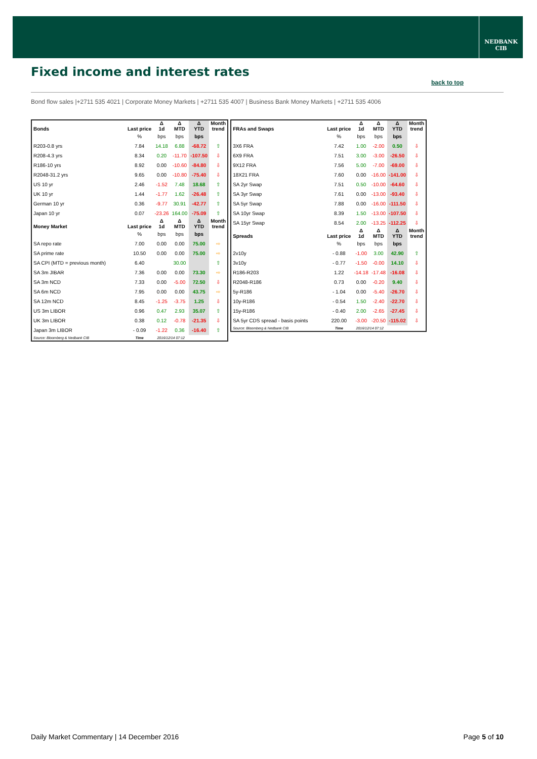NEDBANK
CIB
Fixed income and interest rates
back to top
Bond flow sales |+2711 535 4021 | Corporate Money Markets | +2711 535 4007 | Business Bank Money Markets | +2711 535 4006
| Bonds | Last price | Δ 1d | Δ MTD | Δ YTD | Month trend |
| --- | --- | --- | --- | --- | --- |
| | % | bps | bps | bps | |
| R203-0.8 yrs | 7.84 | 14.18 | 6.88 | -68.72 | ⇧ |
| R208-4.3 yrs | 8.34 | 0.20 | -11.70 | -107.50 | ⇩ |
| R186-10 yrs | 8.92 | 0.00 | -10.60 | -84.80 | ⇩ |
| R2048-31.2 yrs | 9.65 | 0.00 | -10.80 | -75.40 | ⇩ |
| US 10 yr | 2.46 | -1.52 | 7.48 | 18.68 | ⇧ |
| UK 10 yr | 1.44 | -1.77 | 1.62 | -26.48 | ⇧ |
| German 10 yr | 0.36 | -9.77 | 30.91 | -42.77 | ⇧ |
| Japan 10 yr | 0.07 | -23.26 | 164.00 | -75.09 | ⇧ |
| Money Market | Last price | Δ 1d | Δ MTD | Δ YTD | Month trend |
| | % | bps | bps | bps | |
| SA repo rate | 7.00 | 0.00 | 0.00 | 75.00 | ⇨ |
| SA prime rate | 10.50 | 0.00 | 0.00 | 75.00 | ⇨ |
| SA CPI (MTD = previous month) | 6.40 | | 30.00 | | ⇧ |
| SA 3m JIBAR | 7.36 | 0.00 | 0.00 | 73.30 | ⇨ |
| SA 3m NCD | 7.33 | 0.00 | -5.00 | 72.50 | ⇩ |
| SA 6m NCD | 7.95 | 0.00 | 0.00 | 43.75 | ⇨ |
| SA 12m NCD | 8.45 | -1.25 | -3.75 | 1.25 | ⇩ |
| US 3m LIBOR | 0.96 | 0.47 | 2.93 | 35.07 | ⇧ |
| UK 3m LIBOR | 0.38 | 0.12 | -0.78 | -21.35 | ⇩ |
| Japan 3m LIBOR | - 0.09 | -1.22 | 0.36 | -16.40 | ⇧ |
| Source: Bloomberg & Nedbank CIB | Time | 2016/12/14 07:12 | | | |
| FRAs and Swaps | Last price | Δ 1d | Δ MTD | Δ YTD | Month trend |
| --- | --- | --- | --- | --- | --- |
| | % | bps | bps | bps | |
| 3X6 FRA | 7.42 | 1.00 | -2.00 | 0.50 | ⇩ |
| 6X9 FRA | 7.51 | 3.00 | -3.00 | -26.50 | ⇩ |
| 9X12 FRA | 7.56 | 5.00 | -7.00 | -69.00 | ⇩ |
| 18X21 FRA | 7.60 | 0.00 | -16.00 | -141.00 | ⇩ |
| SA 2yr Swap | 7.51 | 0.50 | -10.00 | -64.60 | ⇩ |
| SA 3yr Swap | 7.61 | 0.00 | -13.00 | -93.40 | ⇩ |
| SA 5yr Swap | 7.88 | 0.00 | -16.00 | -111.50 | ⇩ |
| SA 10yr Swap | 8.39 | 1.50 | -13.00 | -107.50 | ⇩ |
| SA 15yr Swap | 8.54 | 2.00 | -13.25 | -112.25 | ⇩ |
| Spreads | Last price | Δ 1d | Δ MTD | Δ YTD | Month trend |
| | % | bps | bps | bps | |
| 2v10y | - 0.88 | -1.00 | 3.00 | 42.90 | ⇧ |
| 3v10y | - 0.77 | -1.50 | -0.00 | 14.10 | ⇩ |
| R186-R203 | 1.22 | -14.18 | -17.48 | -16.08 | ⇩ |
| R2048-R186 | 0.73 | 0.00 | -0.20 | 9.40 | ⇩ |
| 5y-R186 | - 1.04 | 0.00 | -5.40 | -26.70 | ⇩ |
| 10y-R186 | - 0.54 | 1.50 | -2.40 | -22.70 | ⇩ |
| 15y-R186 | - 0.40 | 2.00 | -2.65 | -27.45 | ⇩ |
| SA 5yr CDS spread - basis points | 220.00 | -3.00 | -20.50 | -115.02 | ⇩ |
| Source: Bloomberg & Nedbank CIB | Time | 2016/12/14 07:12 | | | |
Daily Market Commentary | 14 December 2016
Page 5 of 10